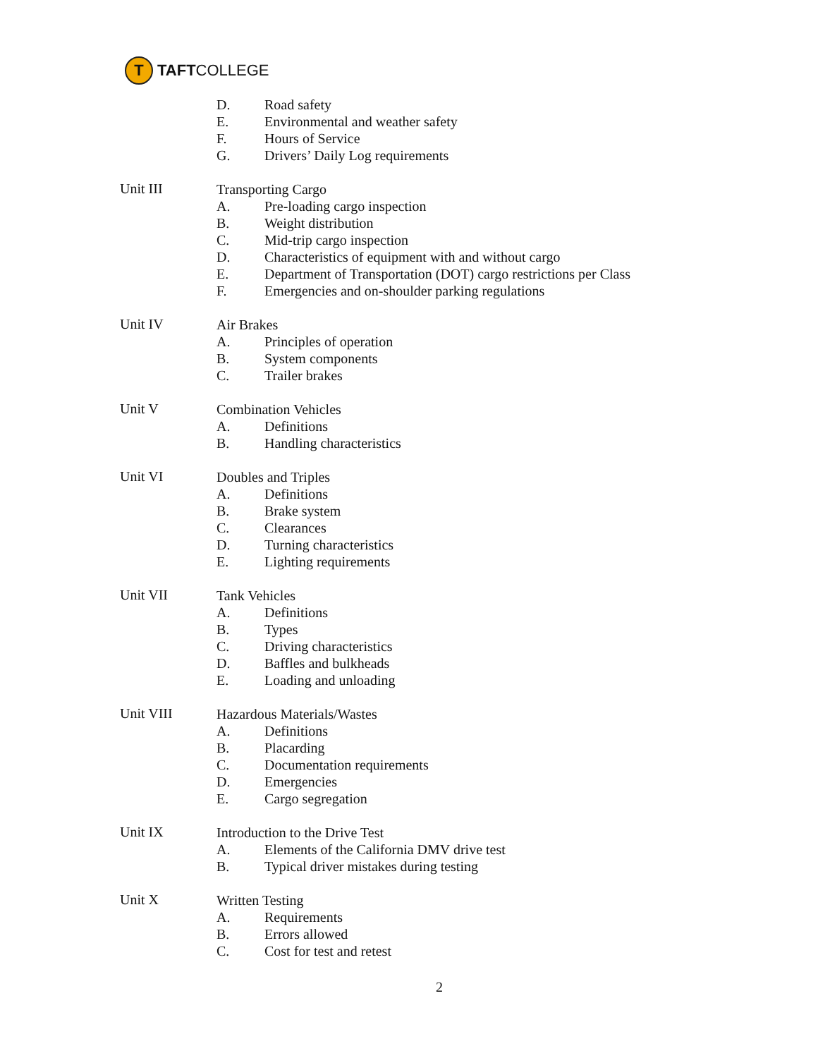T
TAFT COLLEGE
D. Road safety
E. Environmental and weather safety
F. Hours of Service
G. Drivers’ Daily Log requirements
Unit III
Transporting Cargo
A. Pre-loading cargo inspection
B. Weight distribution
C. Mid-trip cargo inspection
D. Characteristics of equipment with and without cargo
E. Department of Transportation (DOT) cargo restrictions per Class
F. Emergencies and on-shoulder parking regulations
Unit IV
Air Brakes
A. Principles of operation
B. System components
C. Trailer brakes
Unit V
Combination Vehicles
A. Definitions
B. Handling characteristics
Unit VI
Doubles and Triples
A. Definitions
B. Brake system
C. Clearances
D. Turning characteristics
E. Lighting requirements
Unit VII
Tank Vehicles
A. Definitions
B. Types
C. Driving characteristics
D. Baffles and bulkheads
E. Loading and unloading
Unit VIII
Hazardous Materials/Wastes
A. Definitions
B. Placarding
C. Documentation requirements
D. Emergencies
E. Cargo segregation
Unit IX
Introduction to the Drive Test
A. Elements of the California DMV drive test
B. Typical driver mistakes during testing
Unit X
Written Testing
A. Requirements
B. Errors allowed
C. Cost for test and retest
2